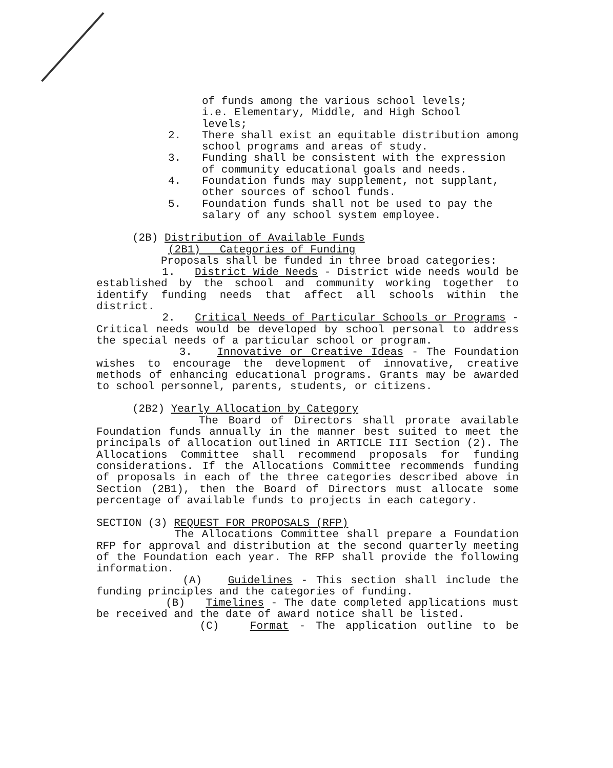of funds among the various school levels;
i.e. Elementary, Middle, and High School
levels;
2. There shall exist an equitable distribution among school programs and areas of study.
3. Funding shall be consistent with the expression of community educational goals and needs.
4. Foundation funds may supplement, not supplant, other sources of school funds.
5. Foundation funds shall not be used to pay the salary of any school system employee.
(2B) Distribution of Available Funds
(2B1) Categories of Funding
Proposals shall be funded in three broad categories:
1. District Wide Needs - District wide needs would be established by the school and community working together to identify funding needs that affect all schools within the district.
2. Critical Needs of Particular Schools or Programs - Critical needs would be developed by school personal to address the special needs of a particular school or program.
3. Innovative or Creative Ideas - The Foundation wishes to encourage the development of innovative, creative methods of enhancing educational programs. Grants may be awarded to school personnel, parents, students, or citizens.
(2B2) Yearly Allocation by Category
The Board of Directors shall prorate available Foundation funds annually in the manner best suited to meet the principals of allocation outlined in ARTICLE III Section (2). The Allocations Committee shall recommend proposals for funding considerations. If the Allocations Committee recommends funding of proposals in each of the three categories described above in Section (2B1), then the Board of Directors must allocate some percentage of available funds to projects in each category.
SECTION (3) REQUEST FOR PROPOSALS (RFP)
The Allocations Committee shall prepare a Foundation RFP for approval and distribution at the second quarterly meeting of the Foundation each year. The RFP shall provide the following information.
(A) Guidelines - This section shall include the funding principles and the categories of funding.
(B) Timelines - The date completed applications must be received and the date of award notice shall be listed.
(C) Format - The application outline to be